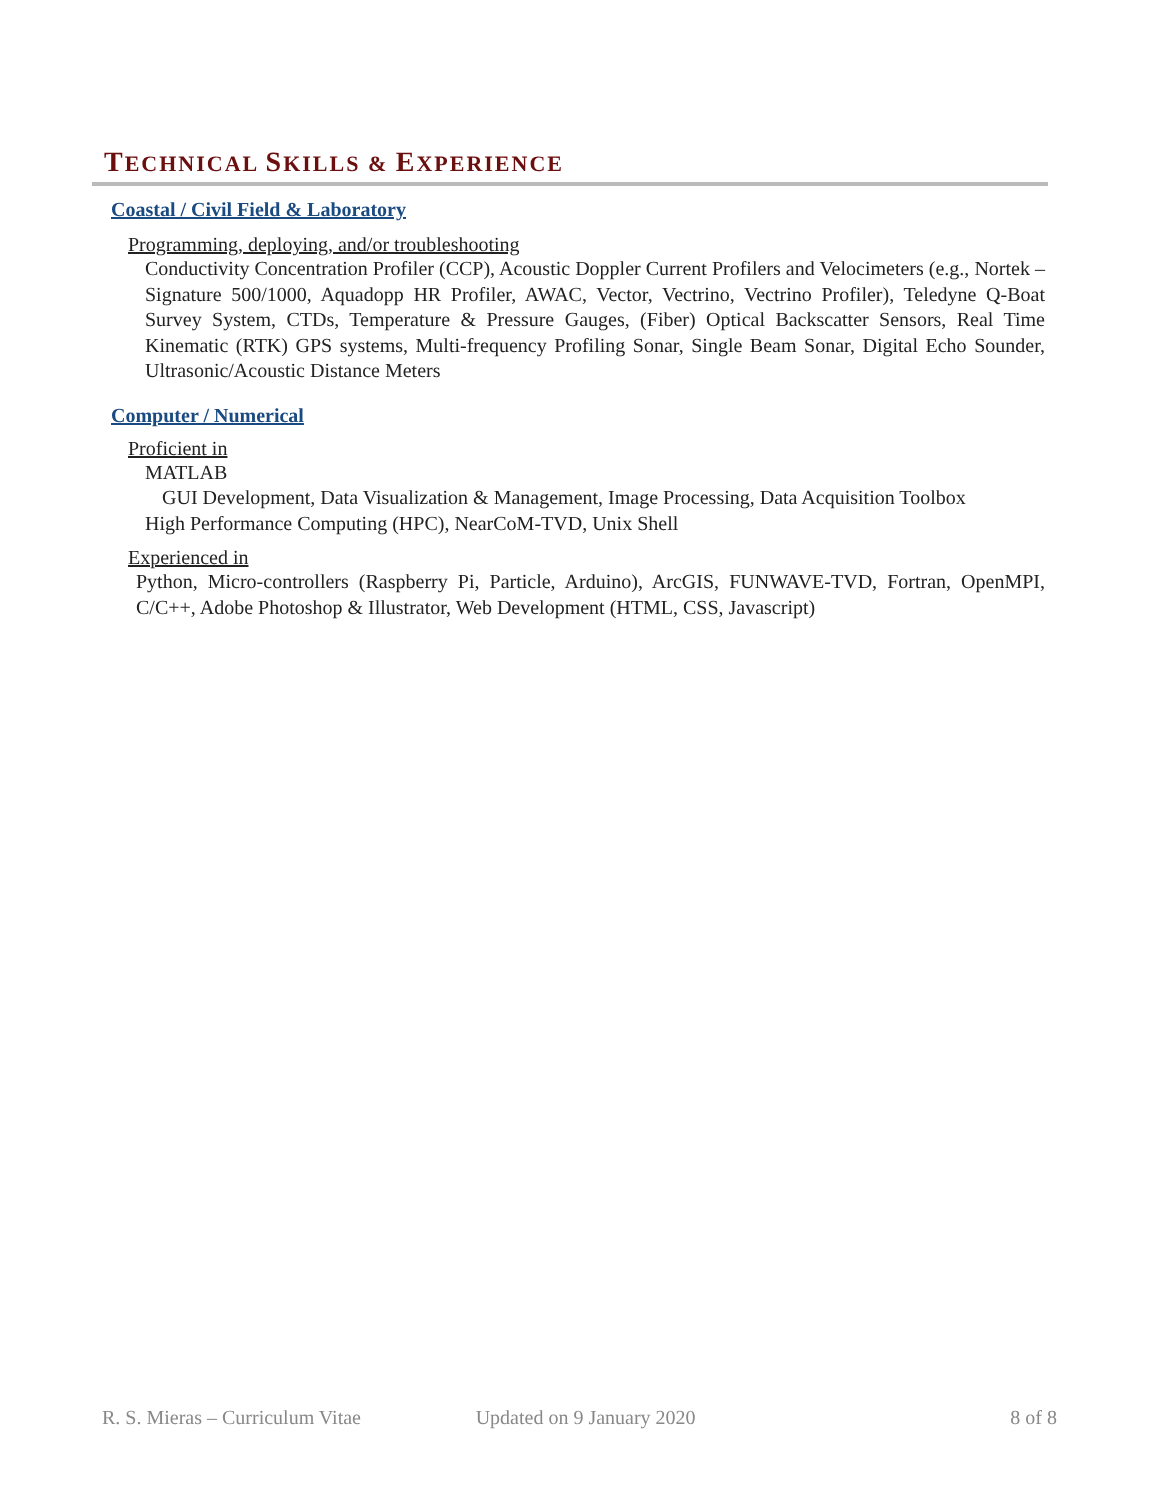TECHNICAL SKILLS & EXPERIENCE
Coastal / Civil Field & Laboratory
Programming, deploying, and/or troubleshooting
Conductivity Concentration Profiler (CCP), Acoustic Doppler Current Profilers and Velocimeters (e.g., Nortek – Signature 500/1000, Aquadopp HR Profiler, AWAC, Vector, Vectrino, Vectrino Profiler), Teledyne Q-Boat Survey System, CTDs, Temperature & Pressure Gauges, (Fiber) Optical Backscatter Sensors, Real Time Kinematic (RTK) GPS systems, Multi-frequency Profiling Sonar, Single Beam Sonar, Digital Echo Sounder, Ultrasonic/Acoustic Distance Meters
Computer / Numerical
Proficient in
MATLAB
GUI Development, Data Visualization & Management, Image Processing, Data Acquisition Toolbox
High Performance Computing (HPC), NearCoM-TVD, Unix Shell
Experienced in
Python, Micro-controllers (Raspberry Pi, Particle, Arduino), ArcGIS, FUNWAVE-TVD, Fortran, OpenMPI, C/C++, Adobe Photoshop & Illustrator, Web Development (HTML, CSS, Javascript)
R. S. Mieras – Curriculum Vitae Updated on 9 January 2020 8 of 8